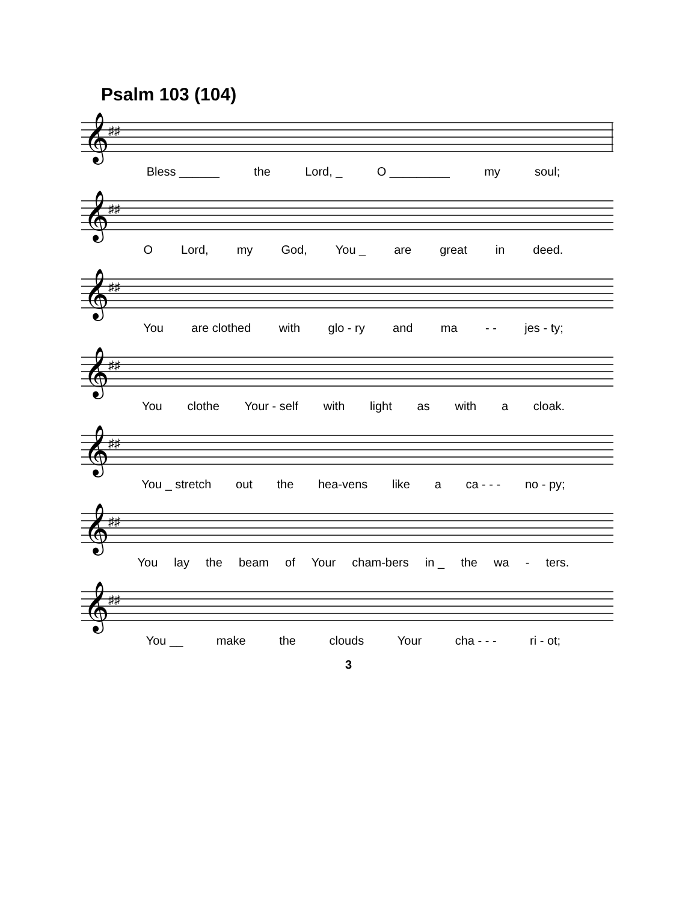Psalm 103 (104)
𝄞
♯♯
Bless ______ the Lord, _ O _________ my soul;
𝄞
♯♯
O Lord, my God, You _ are great in deed.
𝄞
♯♯
You are clothed with glo - ry and ma - - jes - ty;
𝄞
♯♯
You clothe Your - self with light as with a cloak.
𝄞
♯♯
You _ stretch out the hea-vens like a ca - - - no - py;
𝄞
♯♯
You lay the beam of Your cham-bers in _ the wa - ters.
𝄞
♯♯
You __ make the clouds Your cha - - - ri - ot;
3